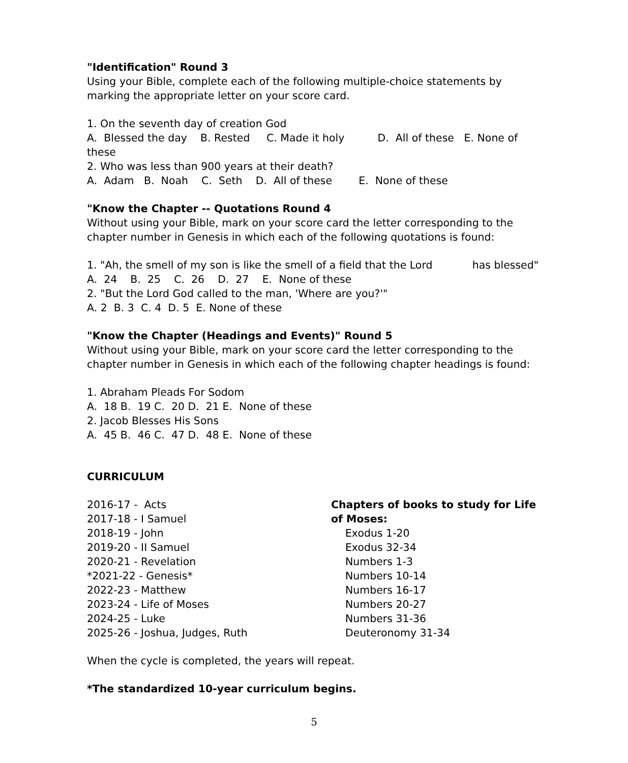"Identification" Round 3
Using your Bible, complete each of the following multiple-choice statements by marking the appropriate letter on your score card.
1. On the seventh day of creation God
A. Blessed the day B. Rested C. Made it holy D. All of these E. None of these
2. Who was less than 900 years at their death?
A. Adam B. Noah C. Seth D. All of these E. None of these
"Know the Chapter -- Quotations Round 4
Without using your Bible, mark on your score card the letter corresponding to the chapter number in Genesis in which each of the following quotations is found:
1. "Ah, the smell of my son is like the smell of a field that the Lord has blessed"
A. 24 B. 25 C. 26 D. 27 E. None of these
2. "But the Lord God called to the man, 'Where are you?'"
A. 2 B. 3 C. 4 D. 5 E. None of these
"Know the Chapter (Headings and Events)" Round 5
Without using your Bible, mark on your score card the letter corresponding to the chapter number in Genesis in which each of the following chapter headings is found:
1. Abraham Pleads For Sodom
A. 18 B. 19 C. 20 D. 21 E. None of these
2. Jacob Blesses His Sons
A. 45 B. 46 C. 47 D. 48 E. None of these
CURRICULUM
2016-17 - Acts
2017-18 - I Samuel
2018-19 - John
2019-20 - II Samuel
2020-21 - Revelation
*2021-22 - Genesis*
2022-23 - Matthew
2023-24 - Life of Moses
2024-25 - Luke
2025-26 - Joshua, Judges, Ruth
Chapters of books to study for Life of Moses:
Exodus 1-20
Exodus 32-34
Numbers 1-3
Numbers 10-14
Numbers 16-17
Numbers 20-27
Numbers 31-36
Deuteronomy 31-34
When the cycle is completed, the years will repeat.
*The standardized 10-year curriculum begins.
5